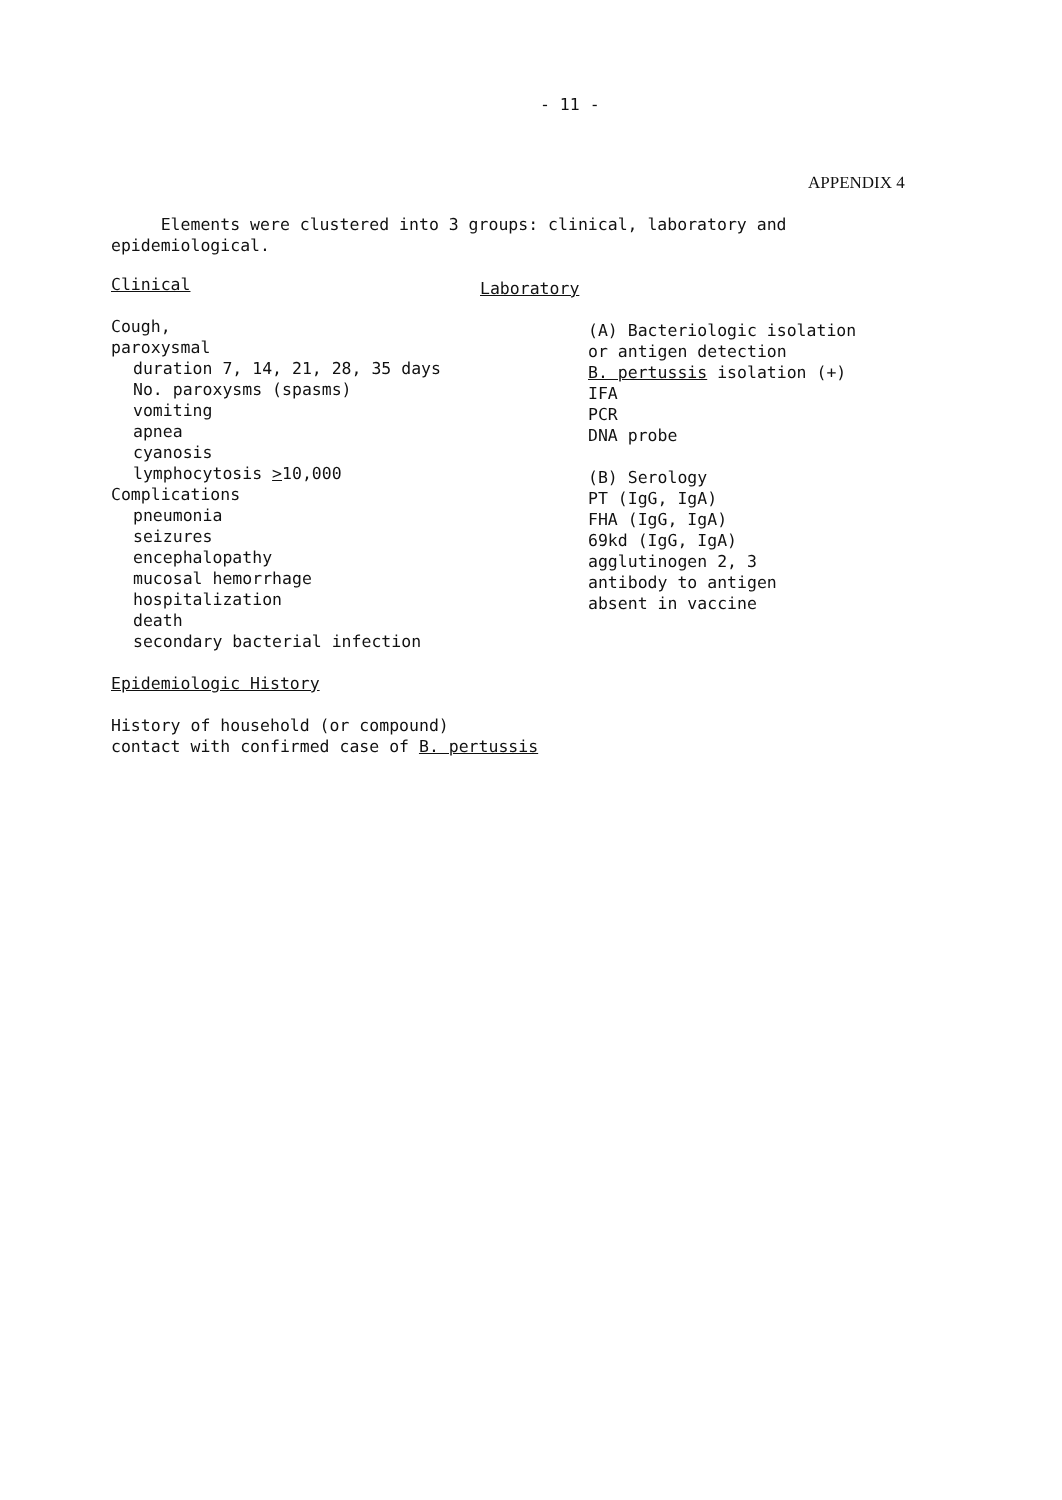- 11 -
APPENDIX 4
Elements were clustered into 3 groups: clinical, laboratory and epidemiological.
Clinical
Cough,
paroxysmal
duration 7, 14, 21, 28, 35 days
No. paroxysms (spasms)
vomiting
apnea
cyanosis
lymphocytosis >10,000
Complications
pneumonia
seizures
encephalopathy
mucosal hemorrhage
hospitalization
death
secondary bacterial infection
Epidemiologic History
History of household (or compound)
contact with confirmed case of B. pertussis
Laboratory
(A) Bacteriologic isolation
or antigen detection
B. pertussis isolation (+)
IFA
PCR
DNA probe
(B) Serology
PT (IgG, IgA)
FHA (IgG, IgA)
69kd (IgG, IgA)
agglutinogen 2, 3
antibody to antigen
absent in vaccine